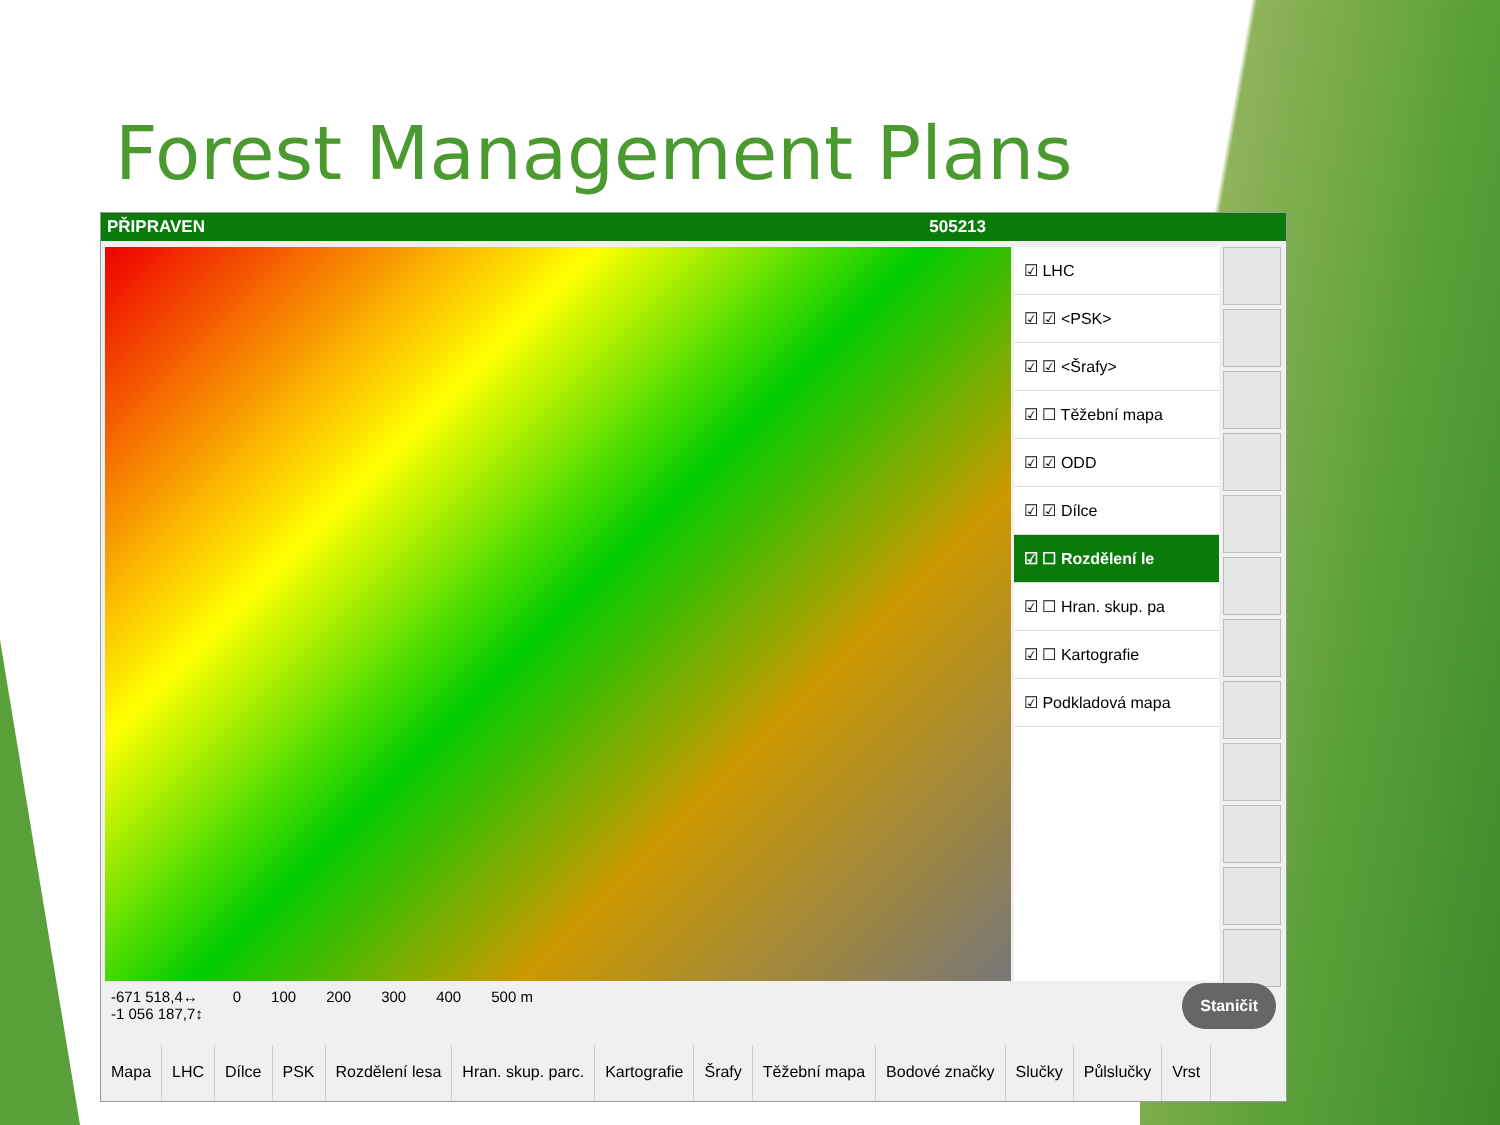Forest Management Plans
PŘIPRAVEN 505213
☑ LHC
☑ ☑ <PSK>
☑ ☑ <Šrafy>
☑ ☐ Těžební mapa
☑ ☑ ODD
☑ ☑ Dílce
☑ ☐ Rozdělení le
☑ ☐ Hran. skup. pa
☑ ☐ Kartografie
☑ Podkladová mapa
-671 518,4↔
-1 056 187,7↕ 0 100 200 300 400 500 m
Staničit
Mapa LHC Dílce PSK Rozdělení lesa Hran. skup. parc. Kartografie Šrafy Těžební mapa Bodové značky Slučky Půlslučky Vrst